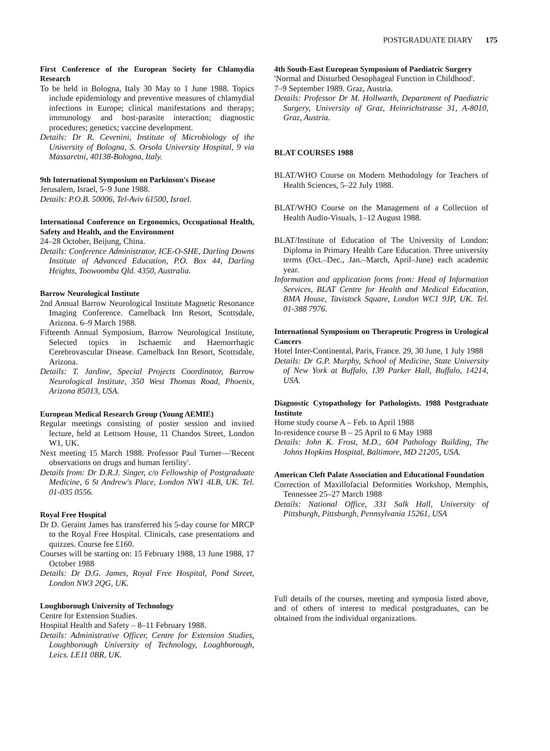POSTGRADUATE DIARY 175
First Conference of the European Society for Chlamydia Research
To be held in Bologna, Italy 30 May to 1 June 1988. Topics include epidemiology and preventive measures of chlamydial infections in Europe; clinical manifestations and therapy; immunology and host-parasite interaction; diagnostic procedures; genetics; vaccine development.
Details: Dr R. Cevenini, Institute of Microbiology of the University of Bologna, S. Orsola University Hospital, 9 via Massaretni, 40138-Bologna, Italy.
9th International Symposium on Parkinson's Disease
Jerusalem, Israel, 5–9 June 1988.
Details: P.O.B. 50006, Tel-Aviv 61500, Israel.
International Conference on Ergonomics, Occupational Health, Safety and Health, and the Environment
24–28 October, Beijung, China.
Details: Conference Administrator, ICE-O-SHE, Darling Downs Institute of Advanced Education, P.O. Box 44, Darling Heights, Toowoomba Qld. 4350, Australia.
Barrow Neurological Institute
2nd Annual Barrow Neurological Institute Magnetic Resonance Imaging Conference. Camelback Inn Resort, Scottsdale, Arizona. 6–9 March 1988.
Fifteenth Annual Symposium, Barrow Neurological Institute, Selected topics in Ischaemic and Haemorrhagic Cerebrovascular Disease. Camelback Inn Resort, Scottsdale, Arizona.
Details: T. Jardine, Special Projects Coordinator, Barrow Neurological Institute, 350 West Thomas Road, Phoenix, Arizona 85013, USA.
European Medical Research Group (Young AEMIE)
Regular meetings consisting of poster session and invited lecture, held at Lettsom House, 11 Chandos Street, London W1, UK.
Next meeting 15 March 1988. Professor Paul Turner—'Recent observations on drugs and human fertility'.
Details from: Dr D.R.J. Singer, c/o Fellowship of Postgraduate Medicine, 6 St Andrew's Place, London NW1 4LB, UK. Tel. 01-035 0556.
Royal Free Hospital
Dr D. Geraint James has transferred his 5-day course for MRCP to the Royal Free Hospital. Clinicals, case presentations and quizzes. Course fee £160.
Courses will be starting on: 15 February 1988, 13 June 1988, 17 October 1988
Details: Dr D.G. James, Royal Free Hospital, Pond Street, London NW3 2QG, UK.
Loughborough University of Technology
Centre for Extension Studies.
Hospital Health and Safety – 8–11 February 1988.
Details: Administrative Officer, Centre for Extension Studies, Loughborough University of Technology, Loughborough, Leics. LE11 0BR, UK.
4th South-East European Symposium of Paediatric Surgery
'Normal and Disturbed Oesophageal Function in Childhood'.
7–9 September 1989. Graz, Austria.
Details: Professor Dr M. Hollwarth, Department of Paediatric Surgery, University of Graz, Heinrichstrasse 31, A-8010, Graz, Austria.
BLAT COURSES 1988
BLAT/WHO Course on Modern Methodology for Teachers of Health Sciences, 5–22 July 1988.
BLAT/WHO Course on the Management of a Collection of Health Audio-Visuals, 1–12 August 1988.
BLAT/Institute of Education of The University of London: Diploma in Primary Health Care Education. Three university terms (Oct.–Dec., Jan.–March, April–June) each academic year.
Information and application forms from: Head of Information Services, BLAT Centre for Health and Medical Education, BMA House, Tavistock Square, London WC1 9JP, UK. Tel. 01-388 7976.
International Symposium on Therapeutic Progress in Urological Cancers
Hotel Inter-Continental, Paris, France. 29, 30 June, 1 July 1988
Details: Dr G.P. Murphy, School of Medicine, State University of New York at Buffalo, 139 Parker Hall, Buffalo, 14214, USA.
Diagnostic Cytopathology for Pathologists. 1988 Postgraduate Institute
Home study course A – Feb. to April 1988
In-residence course B – 25 April to 6 May 1988
Details: John K. Frost, M.D., 604 Pathology Building, The Johns Hopkins Hospital, Baltimore, MD 21205, USA.
American Cleft Palate Association and Educational Foundation
Correction of Maxillofacial Deformities Workshop, Memphis, Tennessee 25–27 March 1988
Details: National Office, 331 Salk Hall, University of Pittsburgh, Pittsburgh, Pennsylvania 15261, USA
Full details of the courses, meeting and symposia listed above, and of others of interest to medical postgraduates, can be obtained from the individual organizations.